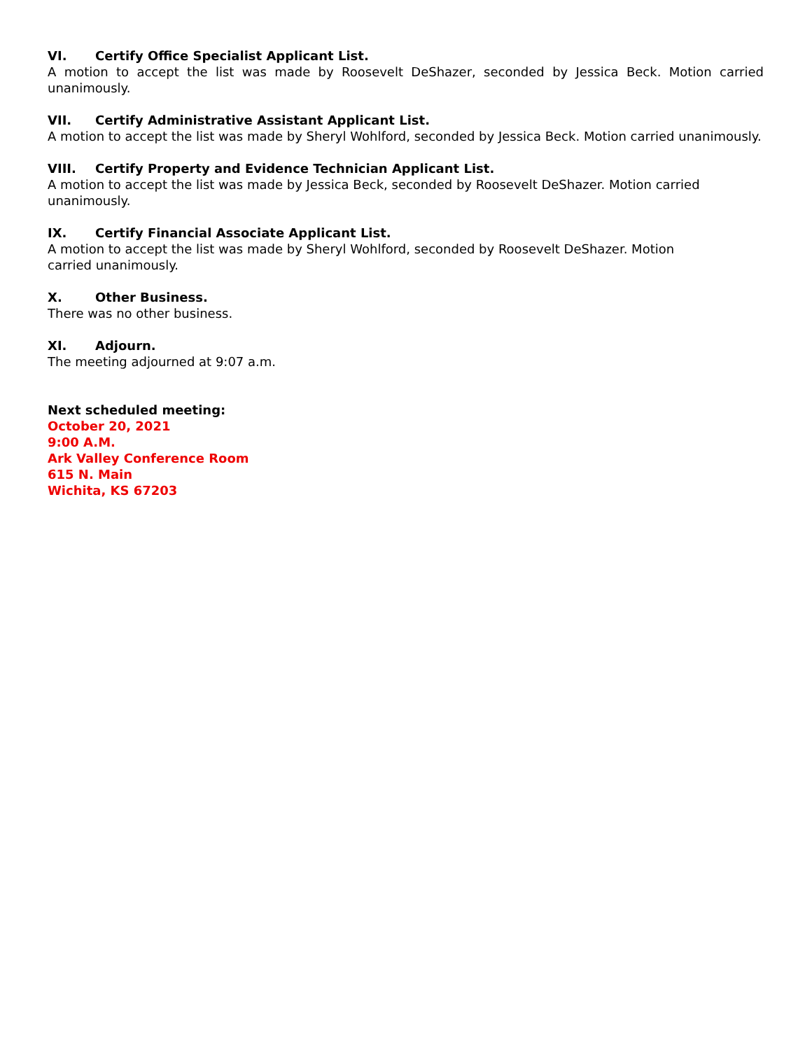VI. Certify Office Specialist Applicant List.
A motion to accept the list was made by Roosevelt DeShazer, seconded by Jessica Beck. Motion carried unanimously.
VII. Certify Administrative Assistant Applicant List.
A motion to accept the list was made by Sheryl Wohlford, seconded by Jessica Beck. Motion carried unanimously.
VIII. Certify Property and Evidence Technician Applicant List.
A motion to accept the list was made by Jessica Beck, seconded by Roosevelt DeShazer. Motion carried unanimously.
IX. Certify Financial Associate Applicant List.
A motion to accept the list was made by Sheryl Wohlford, seconded by Roosevelt DeShazer. Motion
carried unanimously.
X. Other Business.
There was no other business.
XI. Adjourn.
The meeting adjourned at 9:07 a.m.
Next scheduled meeting:
October 20, 2021
9:00 A.M.
Ark Valley Conference Room
615 N. Main
Wichita, KS 67203